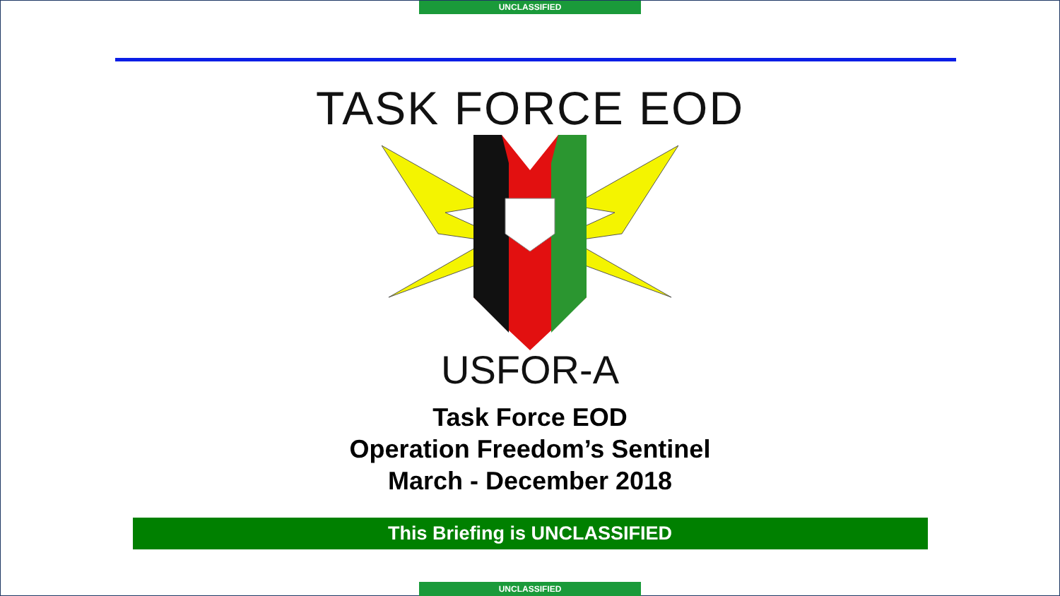UNCLASSIFIED
TASK FORCE EOD
USFOR-A
Task Force EOD
Operation Freedom’s Sentinel
March - December 2018
This Briefing is UNCLASSIFIED
UNCLASSIFIED